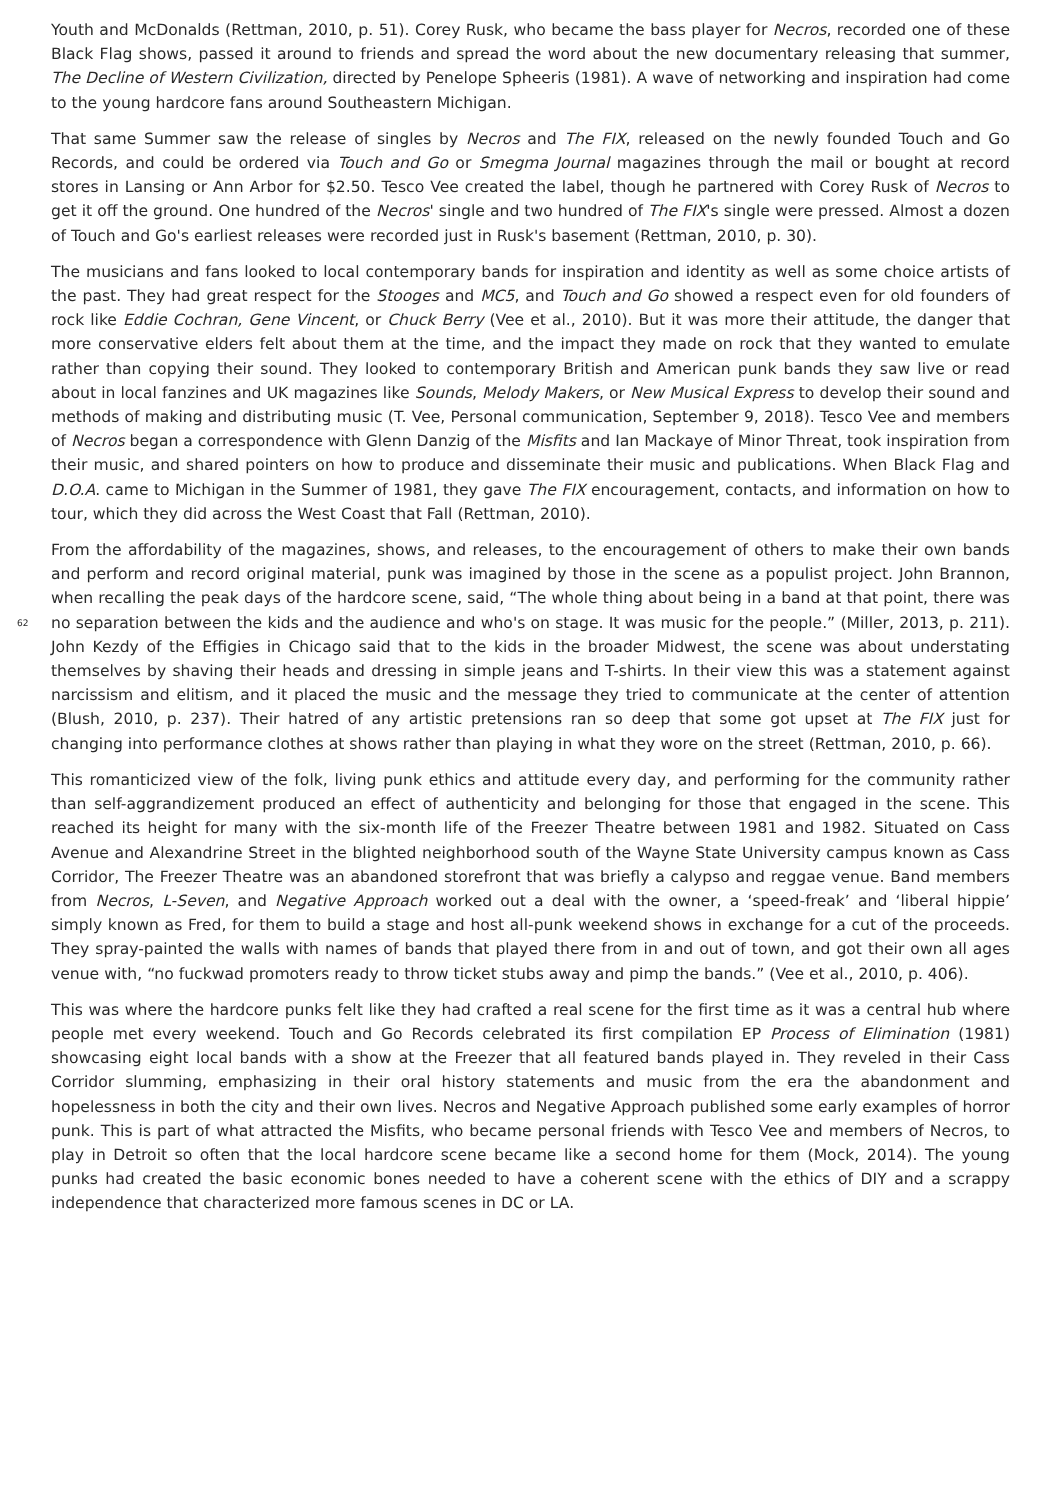Youth and McDonalds (Rettman, 2010, p. 51). Corey Rusk, who became the bass player for Necros, recorded one of these Black Flag shows, passed it around to friends and spread the word about the new documentary releasing that summer, The Decline of Western Civilization, directed by Penelope Spheeris (1981). A wave of networking and inspiration had come to the young hardcore fans around Southeastern Michigan.
That same Summer saw the release of singles by Necros and The FIX, released on the newly founded Touch and Go Records, and could be ordered via Touch and Go or Smegma Journal magazines through the mail or bought at record stores in Lansing or Ann Arbor for $2.50. Tesco Vee created the label, though he partnered with Corey Rusk of Necros to get it off the ground. One hundred of the Necros' single and two hundred of The FIX's single were pressed. Almost a dozen of Touch and Go's earliest releases were recorded just in Rusk's basement (Rettman, 2010, p. 30).
The musicians and fans looked to local contemporary bands for inspiration and identity as well as some choice artists of the past. They had great respect for the Stooges and MC5, and Touch and Go showed a respect even for old founders of rock like Eddie Cochran, Gene Vincent, or Chuck Berry (Vee et al., 2010). But it was more their attitude, the danger that more conservative elders felt about them at the time, and the impact they made on rock that they wanted to emulate rather than copying their sound. They looked to contemporary British and American punk bands they saw live or read about in local fanzines and UK magazines like Sounds, Melody Makers, or New Musical Express to develop their sound and methods of making and distributing music (T. Vee, Personal communication, September 9, 2018). Tesco Vee and members of Necros began a correspondence with Glenn Danzig of the Misfits and Ian Mackaye of Minor Threat, took inspiration from their music, and shared pointers on how to produce and disseminate their music and publications. When Black Flag and D.O.A. came to Michigan in the Summer of 1981, they gave The FIX encouragement, contacts, and information on how to tour, which they did across the West Coast that Fall (Rettman, 2010).
From the affordability of the magazines, shows, and releases, to the encouragement of others to make their own bands and perform and record original material, punk was imagined by those in the scene as a populist project. John Brannon, when recalling the peak days of the hardcore scene, said, “The whole thing about being in a band at that point, there was no separation between the kids and the audience and who's on 62 stage. It was music for the people.” (Miller, 2013, p. 211). John Kezdy of the Effigies in Chicago said that to the kids in the broader Midwest, the scene was about understating themselves by shaving their heads and dressing in simple jeans and T-shirts. In their view this was a statement against narcissism and elitism, and it placed the music and the message they tried to communicate at the center of attention (Blush, 2010, p. 237). Their hatred of any artistic pretensions ran so deep that some got upset at The FIX just for changing into performance clothes at shows rather than playing in what they wore on the street (Rettman, 2010, p. 66).
This romanticized view of the folk, living punk ethics and attitude every day, and performing for the community rather than self-aggrandizement produced an effect of authenticity and belonging for those that engaged in the scene. This reached its height for many with the six-month life of the Freezer Theatre between 1981 and 1982. Situated on Cass Avenue and Alexandrine Street in the blighted neighborhood south of the Wayne State University campus known as Cass Corridor, The Freezer Theatre was an abandoned storefront that was briefly a calypso and reggae venue. Band members from Necros, L-Seven, and Negative Approach worked out a deal with the owner, a ‘speed-freak’ and ‘liberal hippie’ simply known as Fred, for them to build a stage and host all-punk weekend shows in exchange for a cut of the proceeds. They spray-painted the walls with names of bands that played there from in and out of town, and got their own all ages venue with, “no fuckwad promoters ready to throw ticket stubs away and pimp the bands.” (Vee et al., 2010, p. 406).
This was where the hardcore punks felt like they had crafted a real scene for the first time as it was a central hub where people met every weekend. Touch and Go Records celebrated its first compilation EP Process of Elimination (1981) showcasing eight local bands with a show at the Freezer that all featured bands played in. They reveled in their Cass Corridor slumming, emphasizing in their oral history statements and music from the era the abandonment and hopelessness in both the city and their own lives. Necros and Negative Approach published some early examples of horror punk. This is part of what attracted the Misfits, who became personal friends with Tesco Vee and members of Necros, to play in Detroit so often that the local hardcore scene became like a second home for them (Mock, 2014). The young punks had created the basic economic bones needed to have a coherent scene with the ethics of DIY and a scrappy independence that characterized more famous scenes in DC or LA.